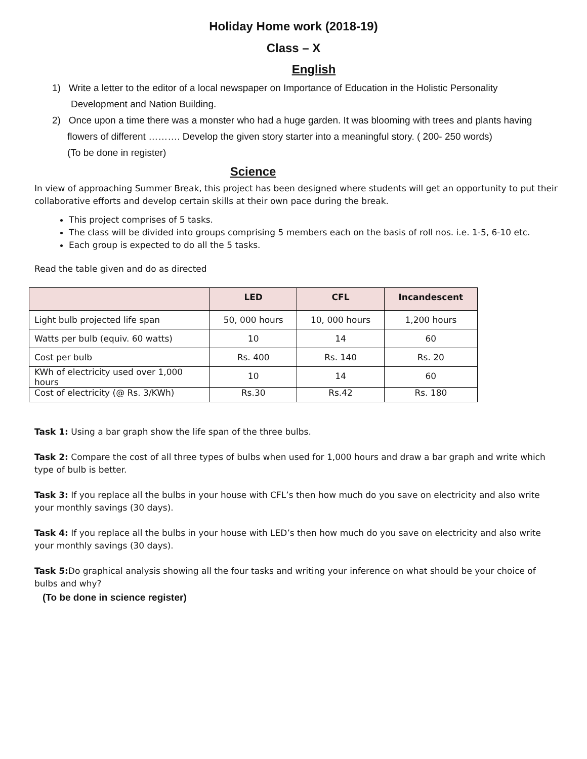Holiday Home work (2018-19)
Class – X
English
1) Write a letter to the editor of a local newspaper on Importance of Education in the Holistic Personality
Development and Nation Building.
2) Once upon a time there was a monster who had a huge garden. It was blooming with trees and plants having
flowers of different ………. Develop the given story starter into a meaningful story. ( 200- 250 words)
(To be done in register)
Science
In view of approaching Summer Break, this project has been designed where students will get an opportunity to put their collaborative efforts and develop certain skills at their own pace during the break.
This project comprises of 5 tasks.
The class will be divided into groups comprising 5 members each on the basis of roll nos. i.e. 1-5, 6-10 etc.
Each group is expected to do all the 5 tasks.
Read the table given and do as directed
| | LED | CFL | Incandescent |
| --- | --- | --- | --- |
| Light bulb projected life span | 50, 000 hours | 10, 000 hours | 1,200 hours |
| Watts per bulb (equiv. 60 watts) | 10 | 14 | 60 |
| Cost per bulb | Rs. 400 | Rs. 140 | Rs. 20 |
| KWh of electricity used over 1,000 hours | 10 | 14 | 60 |
| Cost of electricity (@ Rs. 3/KWh) | Rs.30 | Rs.42 | Rs. 180 |
Task 1: Using a bar graph show the life span of the three bulbs.
Task 2: Compare the cost of all three types of bulbs when used for 1,000 hours and draw a bar graph and write which type of bulb is better.
Task 3: If you replace all the bulbs in your house with CFL’s then how much do you save on electricity and also write your monthly savings (30 days).
Task 4: If you replace all the bulbs in your house with LED’s then how much do you save on electricity and also write your monthly savings (30 days).
Task 5: Do graphical analysis showing all the four tasks and writing your inference on what should be your choice of bulbs and why?
(To be done in science register)